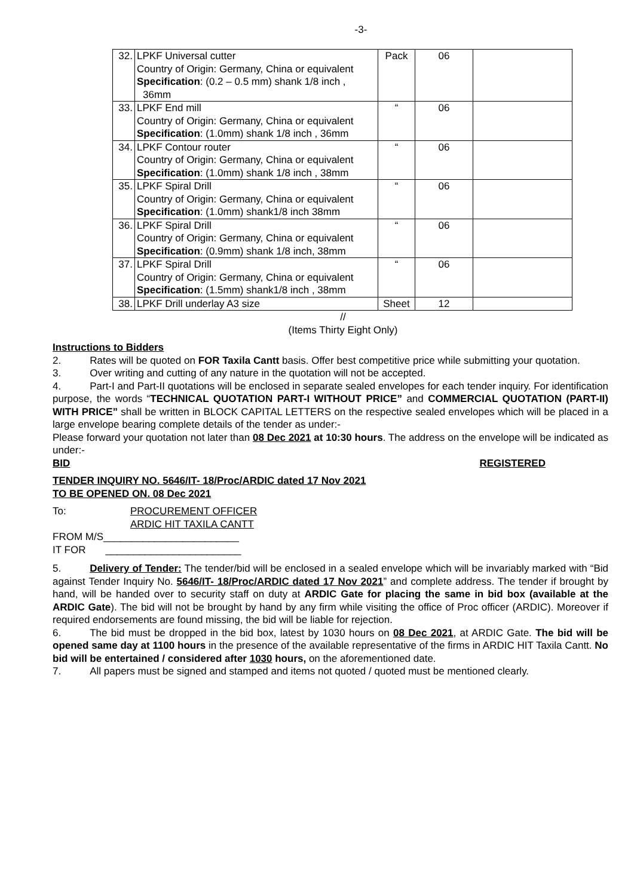-3-
| 32. | LPKF Universal cutter Country of Origin: Germany, China or equivalent Specification : (0.2 – 0.5 mm) shank 1/8 inch , 36mm | Pack | 06 | |
| 33. | LPKF End mill Country of Origin: Germany, China or equivalent Specification : (1.0mm) shank 1/8 inch , 36mm | “ | 06 | |
| 34. | LPKF Contour router Country of Origin: Germany, China or equivalent Specification : (1.0mm) shank 1/8 inch , 38mm | “ | 06 | |
| 35. | LPKF Spiral Drill Country of Origin: Germany, China or equivalent Specification : (1.0mm) shank1/8 inch 38mm | “ | 06 | |
| 36. | LPKF Spiral Drill Country of Origin: Germany, China or equivalent Specification : (0.9mm) shank 1/8 inch, 38mm | “ | 06 | |
| 37. | LPKF Spiral Drill Country of Origin: Germany, China or equivalent Specification : (1.5mm) shank1/8 inch , 38mm | “ | 06 | |
| 38. | LPKF Drill underlay A3 size | Sheet | 12 | |
//
(Items Thirty Eight Only)
Instructions to Bidders
2. Rates will be quoted on FOR Taxila Cantt basis. Offer best competitive price while submitting your quotation.
3. Over writing and cutting of any nature in the quotation will not be accepted.
4. Part-I and Part-II quotations will be enclosed in separate sealed envelopes for each tender inquiry. For identification purpose, the words “TECHNICAL QUOTATION PART-I WITHOUT PRICE” and COMMERCIAL QUOTATION (PART-II) WITH PRICE” shall be written in BLOCK CAPITAL LETTERS on the respective sealed envelopes which will be placed in a large envelope bearing complete details of the tender as under:-
Please forward your quotation not later than 08 Dec 2021 at 10:30 hours. The address on the envelope will be indicated as under:-
BID REGISTERED
TENDER INQUIRY NO. 5646/IT- 18/Proc/ARDIC dated 17 Nov 2021
TO BE OPENED ON. 08 Dec 2021
To: PROCUREMENT OFFICER
ARDIC HIT TAXILA CANTT
FROM M/S________________________
IT FOR ________________________
5. Delivery of Tender: The tender/bid will be enclosed in a sealed envelope which will be invariably marked with “Bid against Tender Inquiry No. 5646/IT- 18/Proc/ARDIC dated 17 Nov 2021” and complete address. The tender if brought by hand, will be handed over to security staff on duty at ARDIC Gate for placing the same in bid box (available at the ARDIC Gate). The bid will not be brought by hand by any firm while visiting the office of Proc officer (ARDIC). Moreover if required endorsements are found missing, the bid will be liable for rejection.
6. The bid must be dropped in the bid box, latest by 1030 hours on 08 Dec 2021, at ARDIC Gate. The bid will be opened same day at 1100 hours in the presence of the available representative of the firms in ARDIC HIT Taxila Cantt. No bid will be entertained / considered after 1030 hours, on the aforementioned date.
7. All papers must be signed and stamped and items not quoted / quoted must be mentioned clearly.